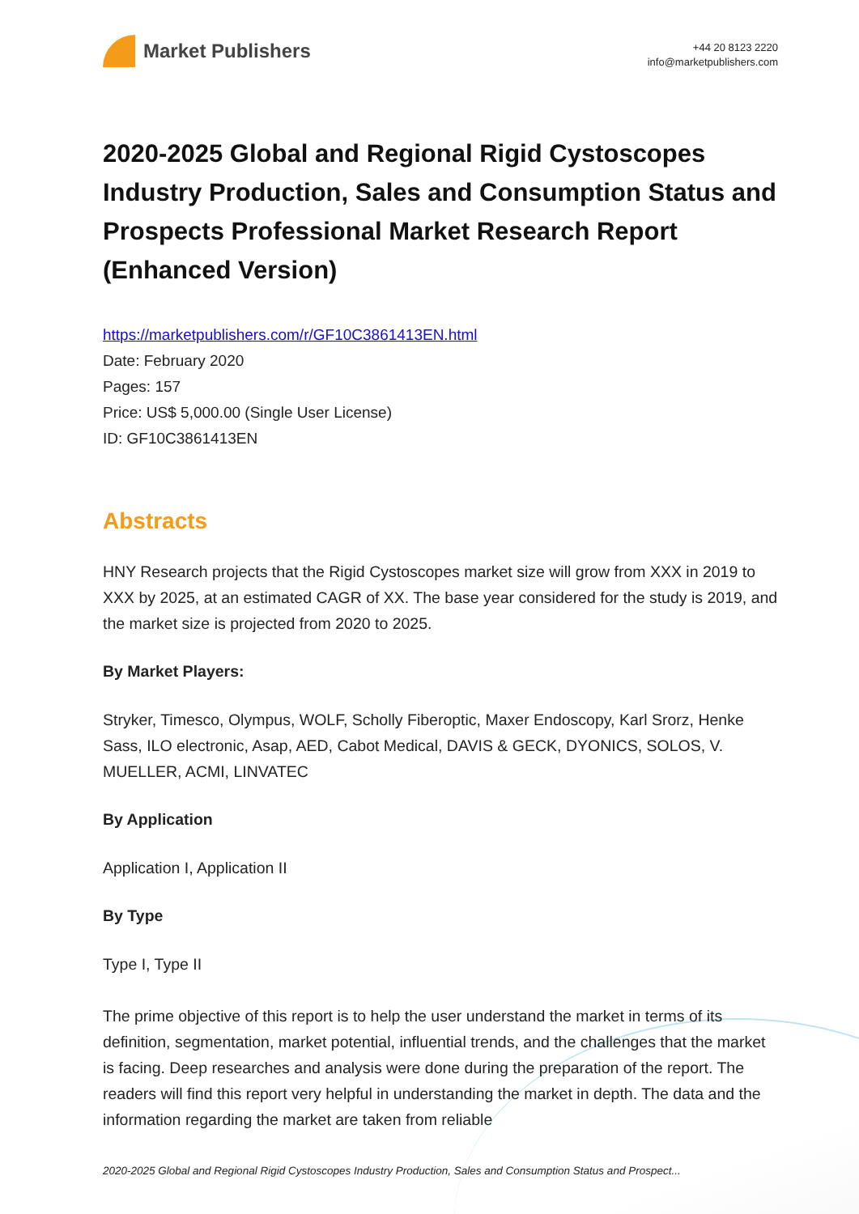Market Publishers
+44 20 8123 2220
info@marketpublishers.com
2020-2025 Global and Regional Rigid Cystoscopes Industry Production, Sales and Consumption Status and Prospects Professional Market Research Report (Enhanced Version)
https://marketpublishers.com/r/GF10C3861413EN.html
Date: February 2020
Pages: 157
Price: US$ 5,000.00 (Single User License)
ID: GF10C3861413EN
Abstracts
HNY Research projects that the Rigid Cystoscopes market size will grow from XXX in 2019 to XXX by 2025, at an estimated CAGR of XX. The base year considered for the study is 2019, and the market size is projected from 2020 to 2025.
By Market Players:
Stryker, Timesco, Olympus, WOLF, Scholly Fiberoptic, Maxer Endoscopy, Karl Srorz, Henke Sass, ILO electronic, Asap, AED, Cabot Medical, DAVIS & GECK, DYONICS, SOLOS, V. MUELLER, ACMI, LINVATEC
By Application
Application I, Application II
By Type
Type I, Type II
The prime objective of this report is to help the user understand the market in terms of its definition, segmentation, market potential, influential trends, and the challenges that the market is facing. Deep researches and analysis were done during the preparation of the report. The readers will find this report very helpful in understanding the market in depth. The data and the information regarding the market are taken from reliable
2020-2025 Global and Regional Rigid Cystoscopes Industry Production, Sales and Consumption Status and Prospect...